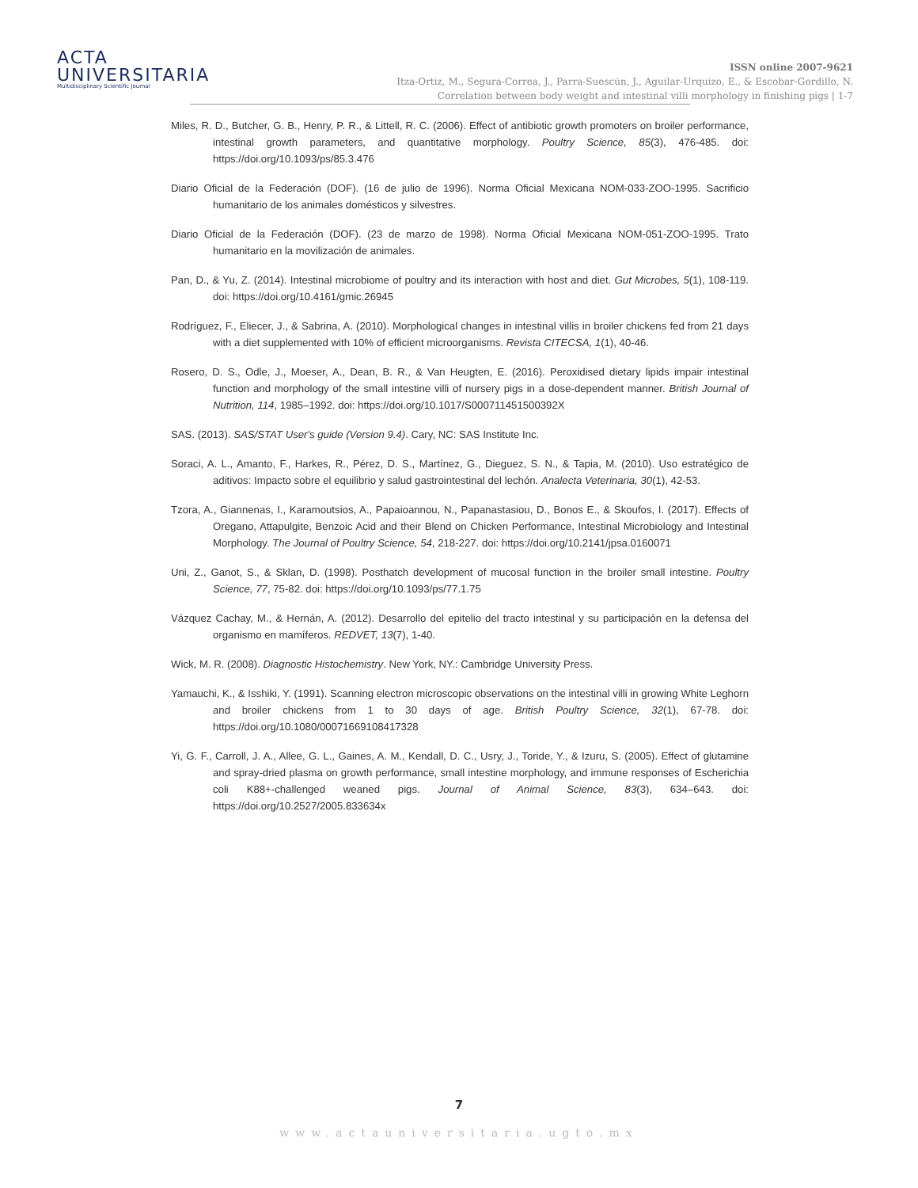ACTA
UNIVERSITARIA
Multidisciplinary Scientific Journal
ISSN online 2007-9621
Itza-Ortiz, M., Segura-Correa, J., Parra-Suescún, J., Aguilar-Urquizo, E., & Escobar-Gordillo, N.
Correlation between body weight and intestinal villi morphology in finishing pigs | 1-7
Miles, R. D., Butcher, G. B., Henry, P. R., & Littell, R. C. (2006). Effect of antibiotic growth promoters on broiler performance, intestinal growth parameters, and quantitative morphology. Poultry Science, 85(3), 476-485. doi: https://doi.org/10.1093/ps/85.3.476
Diario Oficial de la Federación (DOF). (16 de julio de 1996). Norma Oficial Mexicana NOM-033-ZOO-1995. Sacrificio humanitario de los animales domésticos y silvestres.
Diario Oficial de la Federación (DOF). (23 de marzo de 1998). Norma Oficial Mexicana NOM-051-ZOO-1995. Trato humanitario en la movilización de animales.
Pan, D., & Yu, Z. (2014). Intestinal microbiome of poultry and its interaction with host and diet. Gut Microbes, 5(1), 108-119. doi: https://doi.org/10.4161/gmic.26945
Rodríguez, F., Eliecer, J., & Sabrina, A. (2010). Morphological changes in intestinal villis in broiler chickens fed from 21 days with a diet supplemented with 10% of efficient microorganisms. Revista CITECSA, 1(1), 40-46.
Rosero, D. S., Odle, J., Moeser, A., Dean, B. R., & Van Heugten, E. (2016). Peroxidised dietary lipids impair intestinal function and morphology of the small intestine villi of nursery pigs in a dose-dependent manner. British Journal of Nutrition, 114, 1985–1992. doi: https://doi.org/10.1017/S000711451500392X
SAS. (2013). SAS/STAT User's guide (Version 9.4). Cary, NC: SAS Institute Inc.
Soraci, A. L., Amanto, F., Harkes, R., Pérez, D. S., Martínez, G., Dieguez, S. N., & Tapia, M. (2010). Uso estratégico de aditivos: Impacto sobre el equilibrio y salud gastrointestinal del lechón. Analecta Veterinaria, 30(1), 42-53.
Tzora, A., Giannenas, I., Karamoutsios, A., Papaioannou, N., Papanastasiou, D., Bonos E., & Skoufos, I. (2017). Effects of Oregano, Attapulgite, Benzoic Acid and their Blend on Chicken Performance, Intestinal Microbiology and Intestinal Morphology. The Journal of Poultry Science, 54, 218-227. doi: https://doi.org/10.2141/jpsa.0160071
Uni, Z., Ganot, S., & Sklan, D. (1998). Posthatch development of mucosal function in the broiler small intestine. Poultry Science, 77, 75-82. doi: https://doi.org/10.1093/ps/77.1.75
Vázquez Cachay, M., & Hernán, A. (2012). Desarrollo del epitelio del tracto intestinal y su participación en la defensa del organismo en mamíferos. REDVET, 13(7), 1-40.
Wick, M. R. (2008). Diagnostic Histochemistry. New York, NY.: Cambridge University Press.
Yamauchi, K., & Isshiki, Y. (1991). Scanning electron microscopic observations on the intestinal villi in growing White Leghorn and broiler chickens from 1 to 30 days of age. British Poultry Science, 32(1), 67-78. doi: https://doi.org/10.1080/00071669108417328
Yi, G. F., Carroll, J. A., Allee, G. L., Gaines, A. M., Kendall, D. C., Usry, J., Toride, Y., & Izuru, S. (2005). Effect of glutamine and spray-dried plasma on growth performance, small intestine morphology, and immune responses of Escherichia coli K88+-challenged weaned pigs. Journal of Animal Science, 83(3), 634–643. doi: https://doi.org/10.2527/2005.833634x
7
www.actauniversitaria.ugto.mx